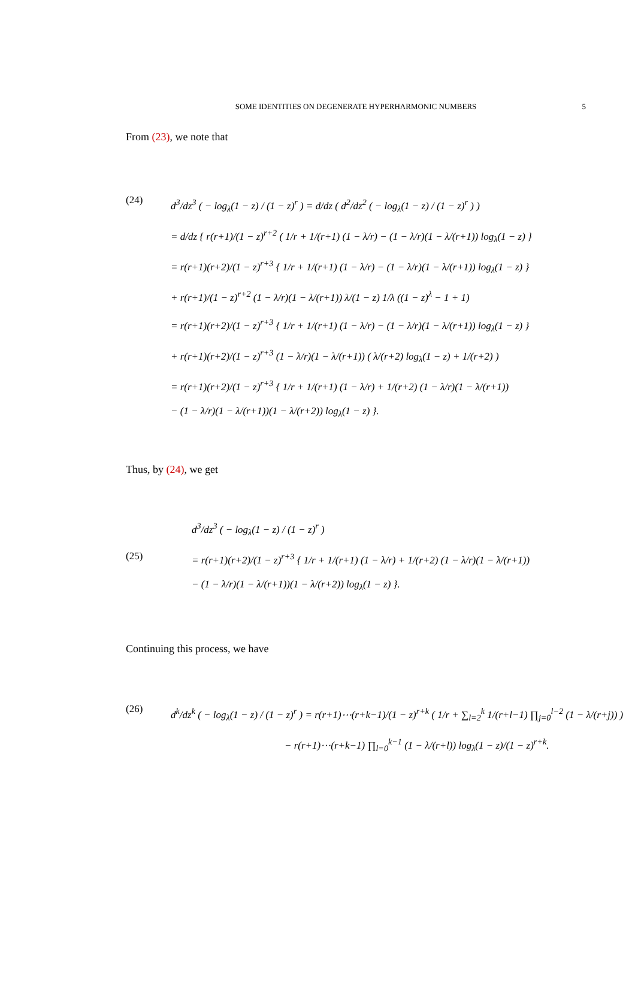SOME IDENTITIES ON DEGENERATE HYPERHARMONIC NUMBERS 5
From (23), we note that
(24)
d<sup>3</sup>/dz<sup>3</sup> ( − log<sub>λ</sub>(1 − z) / (1 − z)<sup>r</sup> ) = d/dz ( d<sup>2</sup>/dz<sup>2</sup> ( − log<sub>λ</sub>(1 − z) / (1 − z)<sup>r</sup> ) )
= d/dz { r(r+1)/(1 − z)<sup>r+2</sup> ( 1/r + 1/(r+1) (1 − λ/r) − (1 − λ/r)(1 − λ/(r+1)) log<sub>λ</sub>(1 − z) }
= r(r+1)(r+2)/(1 − z)<sup>r+3</sup> { 1/r + 1/(r+1) (1 − λ/r) − (1 − λ/r)(1 − λ/(r+1)) log<sub>λ</sub>(1 − z) }
+ r(r+1)/(1 − z)<sup>r+2</sup> (1 − λ/r)(1 − λ/(r+1)) λ/(1 − z) 1/λ ((1 − z)<sup>λ</sup> − 1 + 1)
= r(r+1)(r+2)/(1 − z)<sup>r+3</sup> { 1/r + 1/(r+1) (1 − λ/r) − (1 − λ/r)(1 − λ/(r+1)) log<sub>λ</sub>(1 − z) }
+ r(r+1)(r+2)/(1 − z)<sup>r+3</sup> (1 − λ/r)(1 − λ/(r+1)) ( λ/(r+2) log<sub>λ</sub>(1 − z) + 1/(r+2) )
= r(r+1)(r+2)/(1 − z)<sup>r+3</sup> { 1/r + 1/(r+1) (1 − λ/r) + 1/(r+2) (1 − λ/r)(1 − λ/(r+1))
− (1 − λ/r)(1 − λ/(r+1))(1 − λ/(r+2)) log<sub>λ</sub>(1 − z) }.
Thus, by (24), we get
(25)
d<sup>3</sup>/dz<sup>3</sup> ( − log<sub>λ</sub>(1 − z) / (1 − z)<sup>r</sup> )
= r(r+1)(r+2)/(1 − z)<sup>r+3</sup> { 1/r + 1/(r+1) (1 − λ/r) + 1/(r+2) (1 − λ/r)(1 − λ/(r+1))
− (1 − λ/r)(1 − λ/(r+1))(1 − λ/(r+2)) log<sub>λ</sub>(1 − z) }.
Continuing this process, we have
(26)
d<sup>k</sup>/dz<sup>k</sup> ( − log<sub>λ</sub>(1 − z) / (1 − z)<sup>r</sup> ) = r(r+1)⋯(r+k−1)/(1 − z)<sup>r+k</sup> ( 1/r + ∑<sub>l=2</sub><sup>k</sup> 1/(r+l−1) ∏<sub>j=0</sub><sup>l−2</sup> (1 − λ/(r+j)) )
− r(r+1)⋯(r+k−1) ∏<sub>l=0</sub><sup>k−1</sup> (1 − λ/(r+l)) log<sub>λ</sub>(1 − z)/(1 − z)<sup>r+k</sup>.